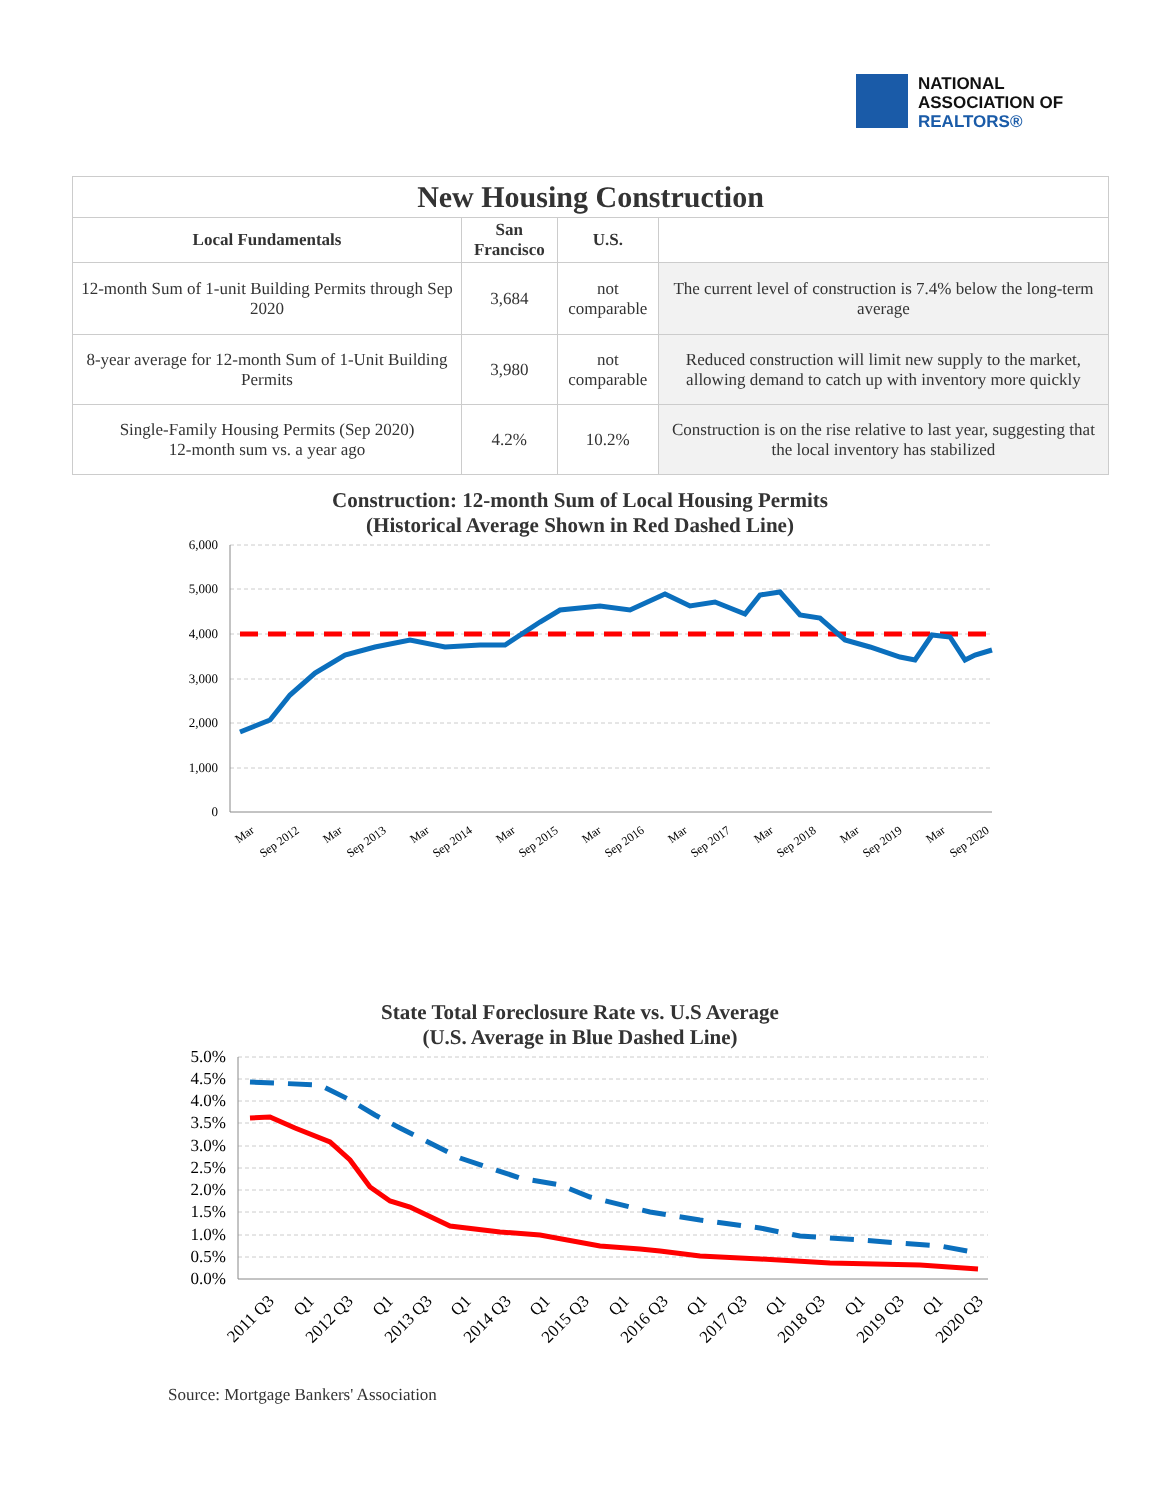NATIONAL
ASSOCIATION OF
REALTORS®
| New Housing Construction | | | |
| --- | --- | --- | --- |
| Local Fundamentals | San Francisco | U.S. | |
| 12-month Sum of 1-unit Building Permits through Sep 2020 | 3,684 | not comparable | The current level of construction is 7.4% below the long-term average |
| 8-year average for 12-month Sum of 1-Unit Building Permits | 3,980 | not comparable | Reduced construction will limit new supply to the market, allowing demand to catch up with inventory more quickly |
| Single-Family Housing Permits (Sep 2020) 12-month sum vs. a year ago | 4.2% | 10.2% | Construction is on the rise relative to last year, suggesting that the local inventory has stabilized |
Construction: 12-month Sum of Local Housing Permits
(Historical Average Shown in Red Dashed Line)
6,000
5,000
4,000
3,000
2,000
1,000
0
Mar
Sep 2012
Mar
Sep 2013
Mar
Sep 2014
Mar
Sep 2015
Mar
Sep 2016
Mar
Sep 2017
Mar
Sep 2018
Mar
Sep 2019
Mar
Sep 2020
State Total Foreclosure Rate vs. U.S Average
(U.S. Average in Blue Dashed Line)
5.0%
4.5%
4.0%
3.5%
3.0%
2.5%
2.0%
1.5%
1.0%
0.5%
0.0%
2011 Q3
Q1
2012 Q3
Q1
2013 Q3
Q1
2014 Q3
Q1
2015 Q3
Q1
2016 Q3
Q1
2017 Q3
Q1
2018 Q3
Q1
2019 Q3
Q1
2020 Q3
Source: Mortgage Bankers' Association